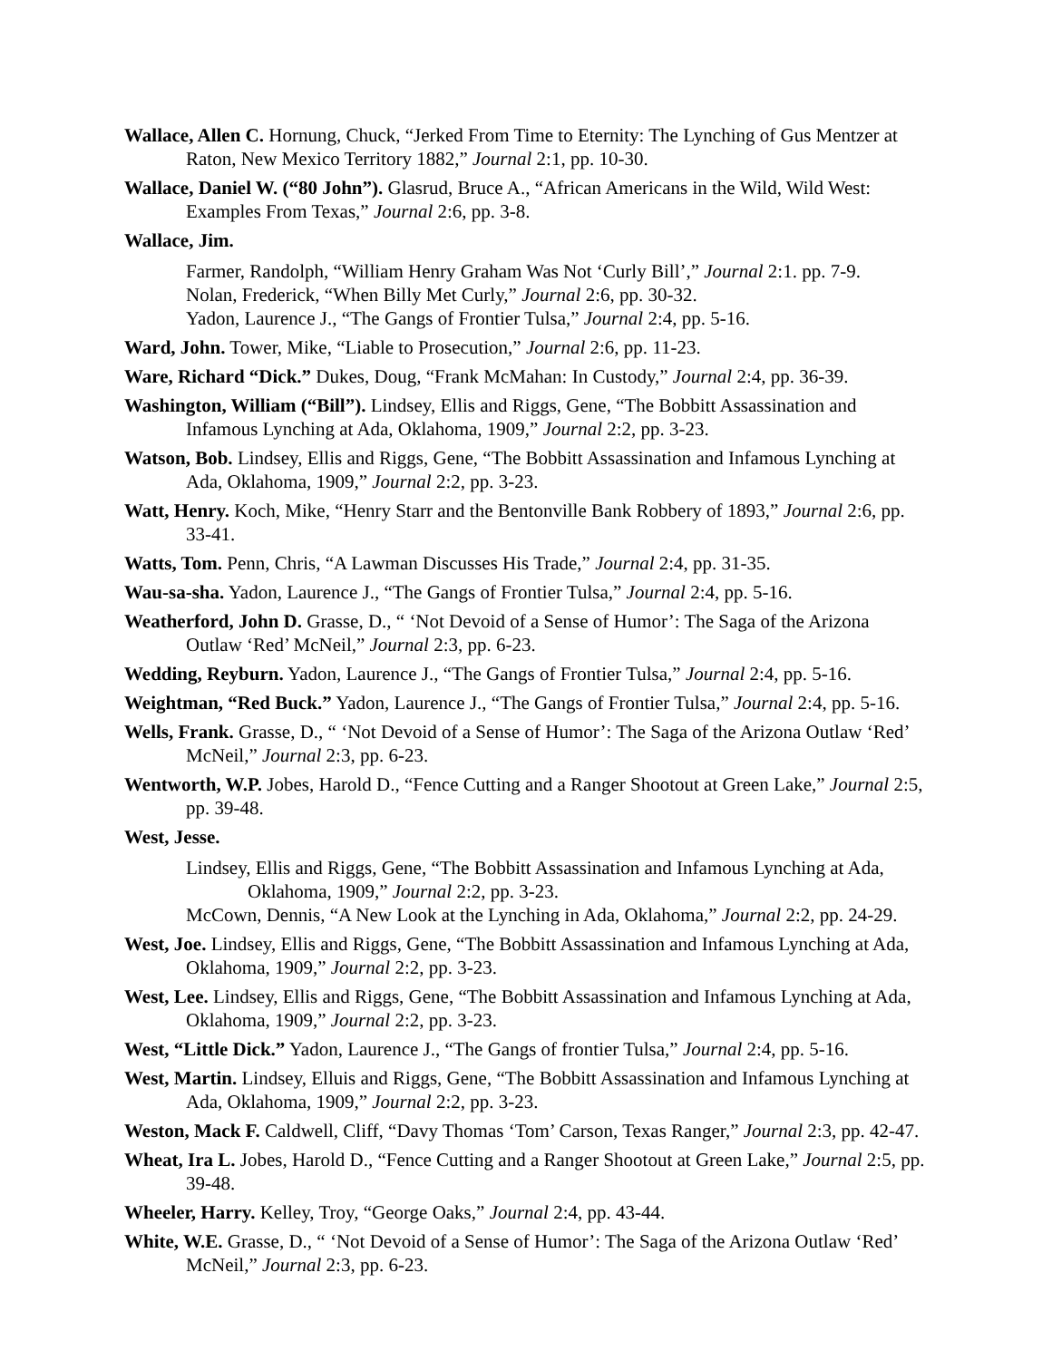Wallace, Allen C. Hornung, Chuck, “Jerked From Time to Eternity: The Lynching of Gus Mentzer at Raton, New Mexico Territory 1882,” Journal 2:1, pp. 10-30.
Wallace, Daniel W. (“80 John”). Glasrud, Bruce A., “African Americans in the Wild, Wild West: Examples From Texas,” Journal 2:6, pp. 3-8.
Wallace, Jim.
Farmer, Randolph, “William Henry Graham Was Not ‘Curly Bill’,” Journal 2:1. pp. 7-9.
Nolan, Frederick, “When Billy Met Curly,” Journal 2:6, pp. 30-32.
Yadon, Laurence J., “The Gangs of Frontier Tulsa,” Journal 2:4, pp. 5-16.
Ward, John. Tower, Mike, “Liable to Prosecution,” Journal 2:6, pp. 11-23.
Ware, Richard “Dick.” Dukes, Doug, “Frank McMahan: In Custody,” Journal 2:4, pp. 36-39.
Washington, William (“Bill”). Lindsey, Ellis and Riggs, Gene, “The Bobbitt Assassination and Infamous Lynching at Ada, Oklahoma, 1909,” Journal 2:2, pp. 3-23.
Watson, Bob. Lindsey, Ellis and Riggs, Gene, “The Bobbitt Assassination and Infamous Lynching at Ada, Oklahoma, 1909,” Journal 2:2, pp. 3-23.
Watt, Henry. Koch, Mike, “Henry Starr and the Bentonville Bank Robbery of 1893,” Journal 2:6, pp. 33-41.
Watts, Tom. Penn, Chris, “A Lawman Discusses His Trade,” Journal 2:4, pp. 31-35.
Wau-sa-sha. Yadon, Laurence J., “The Gangs of Frontier Tulsa,” Journal 2:4, pp. 5-16.
Weatherford, John D. Grasse, D., “ ‘Not Devoid of a Sense of Humor’: The Saga of the Arizona Outlaw ‘Red’ McNeil,” Journal 2:3, pp. 6-23.
Wedding, Reyburn. Yadon, Laurence J., “The Gangs of Frontier Tulsa,” Journal 2:4, pp. 5-16.
Weightman, “Red Buck.” Yadon, Laurence J., “The Gangs of Frontier Tulsa,” Journal 2:4, pp. 5-16.
Wells, Frank. Grasse, D., “ ‘Not Devoid of a Sense of Humor’: The Saga of the Arizona Outlaw ‘Red’ McNeil,” Journal 2:3, pp. 6-23.
Wentworth, W.P. Jobes, Harold D., “Fence Cutting and a Ranger Shootout at Green Lake,” Journal 2:5, pp. 39-48.
West, Jesse.
Lindsey, Ellis and Riggs, Gene, “The Bobbitt Assassination and Infamous Lynching at Ada, Oklahoma, 1909,” Journal 2:2, pp. 3-23.
McCown, Dennis, “A New Look at the Lynching in Ada, Oklahoma,” Journal 2:2, pp. 24-29.
West, Joe. Lindsey, Ellis and Riggs, Gene, “The Bobbitt Assassination and Infamous Lynching at Ada, Oklahoma, 1909,” Journal 2:2, pp. 3-23.
West, Lee. Lindsey, Ellis and Riggs, Gene, “The Bobbitt Assassination and Infamous Lynching at Ada, Oklahoma, 1909,” Journal 2:2, pp. 3-23.
West, “Little Dick.” Yadon, Laurence J., “The Gangs of frontier Tulsa,” Journal 2:4, pp. 5-16.
West, Martin. Lindsey, Elluis and Riggs, Gene, “The Bobbitt Assassination and Infamous Lynching at Ada, Oklahoma, 1909,” Journal 2:2, pp. 3-23.
Weston, Mack F. Caldwell, Cliff, “Davy Thomas ‘Tom’ Carson, Texas Ranger,” Journal 2:3, pp. 42-47.
Wheat, Ira L. Jobes, Harold D., “Fence Cutting and a Ranger Shootout at Green Lake,” Journal 2:5, pp. 39-48.
Wheeler, Harry. Kelley, Troy, “George Oaks,” Journal 2:4, pp. 43-44.
White, W.E. Grasse, D., “ ‘Not Devoid of a Sense of Humor’: The Saga of the Arizona Outlaw ‘Red’ McNeil,” Journal 2:3, pp. 6-23.